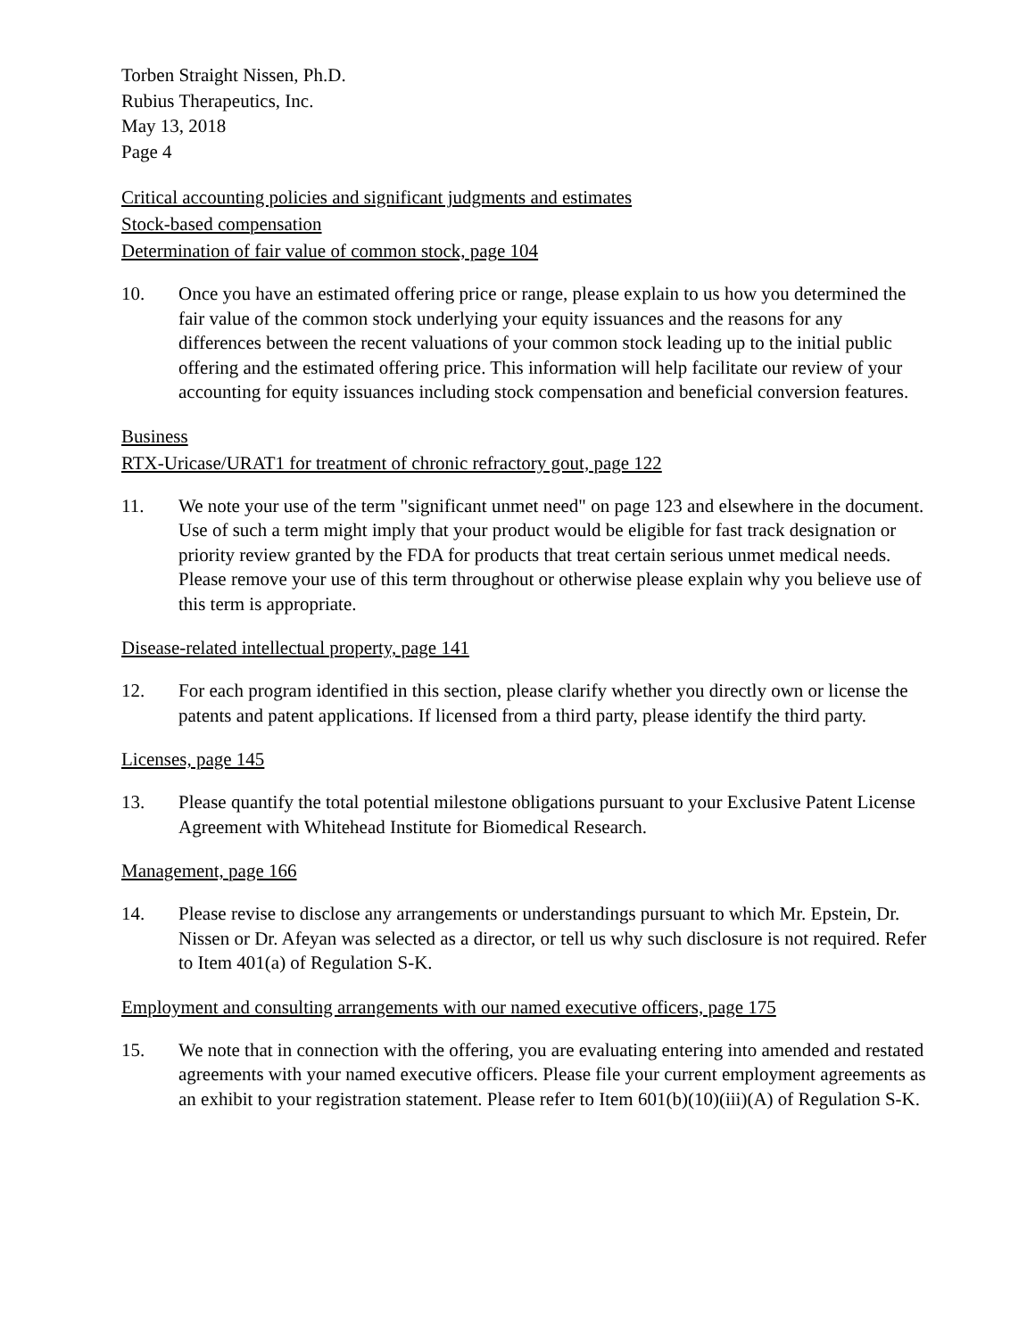Torben Straight Nissen, Ph.D.
Rubius Therapeutics, Inc.
May 13, 2018
Page 4
Critical accounting policies and significant judgments and estimates
Stock-based compensation
Determination of fair value of common stock, page 104
10. Once you have an estimated offering price or range, please explain to us how you determined the fair value of the common stock underlying your equity issuances and the reasons for any differences between the recent valuations of your common stock leading up to the initial public offering and the estimated offering price. This information will help facilitate our review of your accounting for equity issuances including stock compensation and beneficial conversion features.
Business
RTX-Uricase/URAT1 for treatment of chronic refractory gout, page 122
11. We note your use of the term "significant unmet need" on page 123 and elsewhere in the document. Use of such a term might imply that your product would be eligible for fast track designation or priority review granted by the FDA for products that treat certain serious unmet medical needs. Please remove your use of this term throughout or otherwise please explain why you believe use of this term is appropriate.
Disease-related intellectual property, page 141
12. For each program identified in this section, please clarify whether you directly own or license the patents and patent applications. If licensed from a third party, please identify the third party.
Licenses, page 145
13. Please quantify the total potential milestone obligations pursuant to your Exclusive Patent License Agreement with Whitehead Institute for Biomedical Research.
Management, page 166
14. Please revise to disclose any arrangements or understandings pursuant to which Mr. Epstein, Dr. Nissen or Dr. Afeyan was selected as a director, or tell us why such disclosure is not required. Refer to Item 401(a) of Regulation S-K.
Employment and consulting arrangements with our named executive officers, page 175
15. We note that in connection with the offering, you are evaluating entering into amended and restated agreements with your named executive officers. Please file your current employment agreements as an exhibit to your registration statement. Please refer to Item 601(b)(10)(iii)(A) of Regulation S-K.